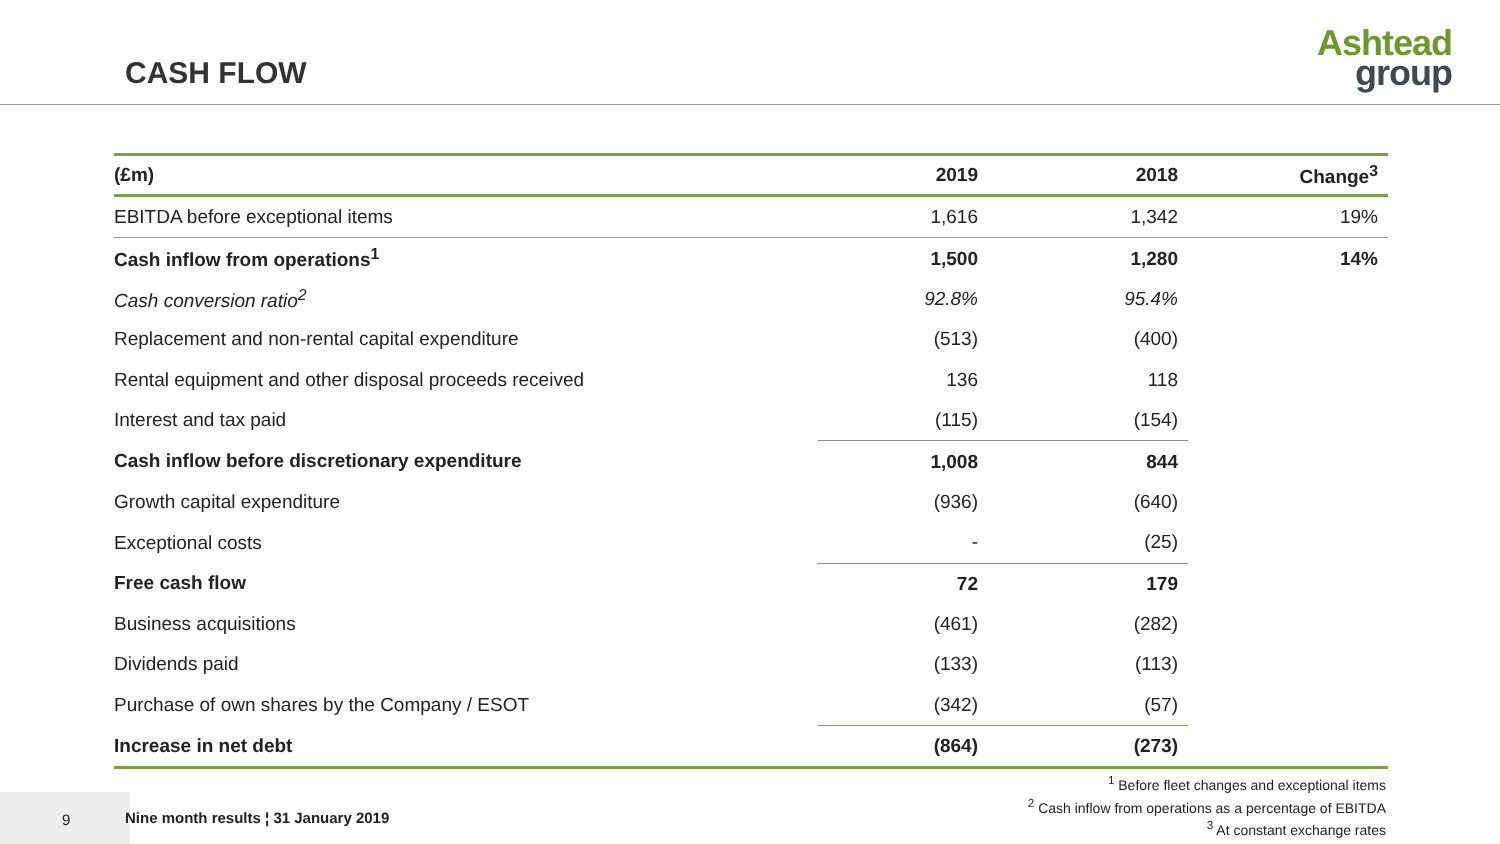CASH FLOW
Ashtead
group
| (£m) | 2019 | 2018 | Change<sup>3</sup> |
| --- | --- | --- | --- |
| EBITDA before exceptional items | 1,616 | 1,342 | 19% |
| Cash inflow from operations<sup>1</sup> | 1,500 | 1,280 | 14% |
| Cash conversion ratio<sup>2</sup> | 92.8% | 95.4% | |
| Replacement and non-rental capital expenditure | (513) | (400) | |
| Rental equipment and other disposal proceeds received | 136 | 118 | |
| Interest and tax paid | (115) | (154) | |
| Cash inflow before discretionary expenditure | 1,008 | 844 | |
| Growth capital expenditure | (936) | (640) | |
| Exceptional costs | - | (25) | |
| Free cash flow | 72 | 179 | |
| Business acquisitions | (461) | (282) | |
| Dividends paid | (133) | (113) | |
| Purchase of own shares by the Company / ESOT | (342) | (57) | |
| Increase in net debt | (864) | (273) | |
<sup>1</sup> Before fleet changes and exceptional items
<sup>2</sup> Cash inflow from operations as a percentage of EBITDA
<sup>3</sup> At constant exchange rates
9
Nine month results ¦ 31 January 2019